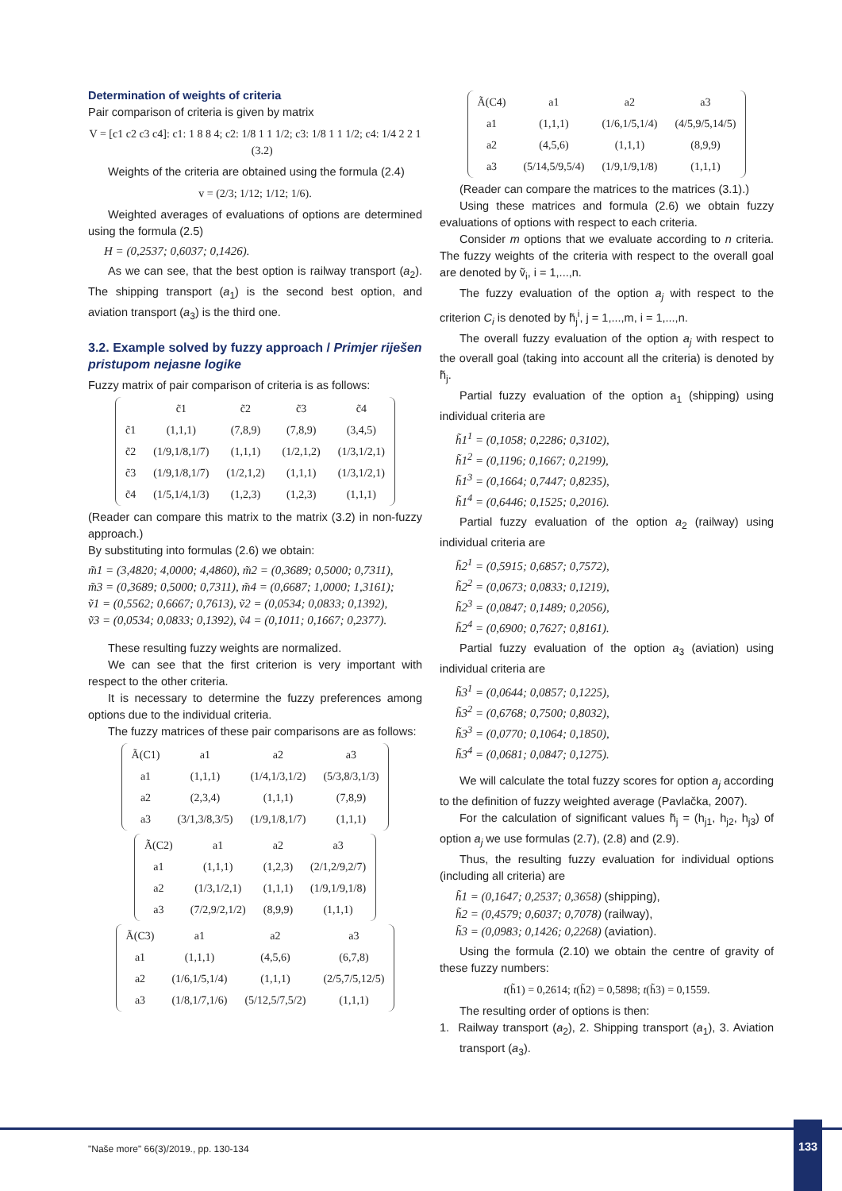Determination of weights of criteria
Pair comparison of criteria is given by matrix
V = [c1 c2 c3 c4]: c1: 1 8 8 4; c2: 1/8 1 1 1/2; c3: 1/8 1 1 1/2; c4: 1/4 2 2 1 (3.2)
Weights of the criteria are obtained using the formula (2.4)
v = (2/3; 1/12; 1/12; 1/6).
Weighted averages of evaluations of options are determined using the formula (2.5)
H = (0,2537; 0,6037; 0,1426).
As we can see, that the best option is railway transport (a<sub>2</sub>). The shipping transport (a<sub>1</sub>) is the second best option, and aviation transport (a<sub>3</sub>) is the third one.
3.2. Example solved by fuzzy approach / Primjer riješen pristupom nejasne logike
Fuzzy matrix of pair comparison of criteria is as follows:
| | c̃1 | c̃2 | c̃3 | c̃4 |
| c̃1 | (1,1,1) | (7,8,9) | (7,8,9) | (3,4,5) |
| c̃2 | (1/9,1/8,1/7) | (1,1,1) | (1/2,1,2) | (1/3,1/2,1) |
| c̃3 | (1/9,1/8,1/7) | (1/2,1,2) | (1,1,1) | (1/3,1/2,1) |
| c̃4 | (1/5,1/4,1/3) | (1,2,3) | (1,2,3) | (1,1,1) |
(Reader can compare this matrix to the matrix (3.2) in non-fuzzy approach.)
By substituting into formulas (2.6) we obtain:
m̃1 = (3,4820; 4,0000; 4,4860), m̃2 = (0,3689; 0,5000; 0,7311),
m̃3 = (0,3689; 0,5000; 0,7311), m̃4 = (0,6687; 1,0000; 1,3161);
ṽ1 = (0,5562; 0,6667; 0,7613), ṽ2 = (0,0534; 0,0833; 0,1392),
ṽ3 = (0,0534; 0,0833; 0,1392), ṽ4 = (0,1011; 0,1667; 0,2377).
These resulting fuzzy weights are normalized.
We can see that the first criterion is very important with respect to the other criteria.
It is necessary to determine the fuzzy preferences among options due to the individual criteria.
The fuzzy matrices of these pair comparisons are as follows:
| Ã(C1) | a1 | a2 | a3 |
| a1 | (1,1,1) | (1/4,1/3,1/2) | (5/3,8/3,1/3) |
| a2 | (2,3,4) | (1,1,1) | (7,8,9) |
| a3 | (3/1,3/8,3/5) | (1/9,1/8,1/7) | (1,1,1) |
| Ã(C2) | a1 | a2 | a3 |
| a1 | (1,1,1) | (1,2,3) | (2/1,2/9,2/7) |
| a2 | (1/3,1/2,1) | (1,1,1) | (1/9,1/9,1/8) |
| a3 | (7/2,9/2,1/2) | (8,9,9) | (1,1,1) |
| Ã(C3) | a1 | a2 | a3 |
| a1 | (1,1,1) | (4,5,6) | (6,7,8) |
| a2 | (1/6,1/5,1/4) | (1,1,1) | (2/5,7/5,12/5) |
| a3 | (1/8,1/7,1/6) | (5/12,5/7,5/2) | (1,1,1) |
| Ã(C4) | a1 | a2 | a3 |
| a1 | (1,1,1) | (1/6,1/5,1/4) | (4/5,9/5,14/5) |
| a2 | (4,5,6) | (1,1,1) | (8,9,9) |
| a3 | (5/14,5/9,5/4) | (1/9,1/9,1/8) | (1,1,1) |
(Reader can compare the matrices to the matrices (3.1).)
Using these matrices and formula (2.6) we obtain fuzzy evaluations of options with respect to each criteria.
Consider m options that we evaluate according to n criteria. The fuzzy weights of the criteria with respect to the overall goal are denoted by ṽ<sub>i</sub>, i = 1,...,n.
The fuzzy evaluation of the option a<sub>j</sub> with respect to the criterion C<sub>i</sub> is denoted by h̃<sub>j</sub><sup>i</sup>, j = 1,...,m, i = 1,...,n.
The overall fuzzy evaluation of the option a<sub>j</sub> with respect to the overall goal (taking into account all the criteria) is denoted by h̃<sub>j</sub>.
Partial fuzzy evaluation of the option a<sub>1</sub> (shipping) using individual criteria are
h̃1<sup>1</sup> = (0,1058; 0,2286; 0,3102),
h̃1<sup>2</sup> = (0,1196; 0,1667; 0,2199),
h̃1<sup>3</sup> = (0,1664; 0,7447; 0,8235),
h̃1<sup>4</sup> = (0,6446; 0,1525; 0,2016).
Partial fuzzy evaluation of the option a<sub>2</sub> (railway) using individual criteria are
h̃2<sup>1</sup> = (0,5915; 0,6857; 0,7572),
h̃2<sup>2</sup> = (0,0673; 0,0833; 0,1219),
h̃2<sup>3</sup> = (0,0847; 0,1489; 0,2056),
h̃2<sup>4</sup> = (0,6900; 0,7627; 0,8161).
Partial fuzzy evaluation of the option a<sub>3</sub> (aviation) using individual criteria are
h̃3<sup>1</sup> = (0,0644; 0,0857; 0,1225),
h̃3<sup>2</sup> = (0,6768; 0,7500; 0,8032),
h̃3<sup>3</sup> = (0,0770; 0,1064; 0,1850),
h̃3<sup>4</sup> = (0,0681; 0,0847; 0,1275).
We will calculate the total fuzzy scores for option a<sub>j</sub> according to the definition of fuzzy weighted average (Pavlačka, 2007).
For the calculation of significant values h̃<sub>j</sub> = (h<sub>j1</sub>, h<sub>j2</sub>, h<sub>j3</sub>) of option a<sub>j</sub> we use formulas (2.7), (2.8) and (2.9).
Thus, the resulting fuzzy evaluation for individual options (including all criteria) are
h̃1 = (0,1647; 0,2537; 0,3658) (shipping),
h̃2 = (0,4579; 0,6037; 0,7078) (railway),
h̃3 = (0,0983; 0,1426; 0,2268) (aviation).
Using the formula (2.10) we obtain the centre of gravity of these fuzzy numbers:
t(h̃1) = 0,2614; t(h̃2) = 0,5898; t(h̃3) = 0,1559.
The resulting order of options is then:
1. Railway transport (a<sub>2</sub>), 2. Shipping transport (a<sub>1</sub>), 3. Aviation transport (a<sub>3</sub>).
"Naše more" 66(3)/2019., pp. 130-134
133